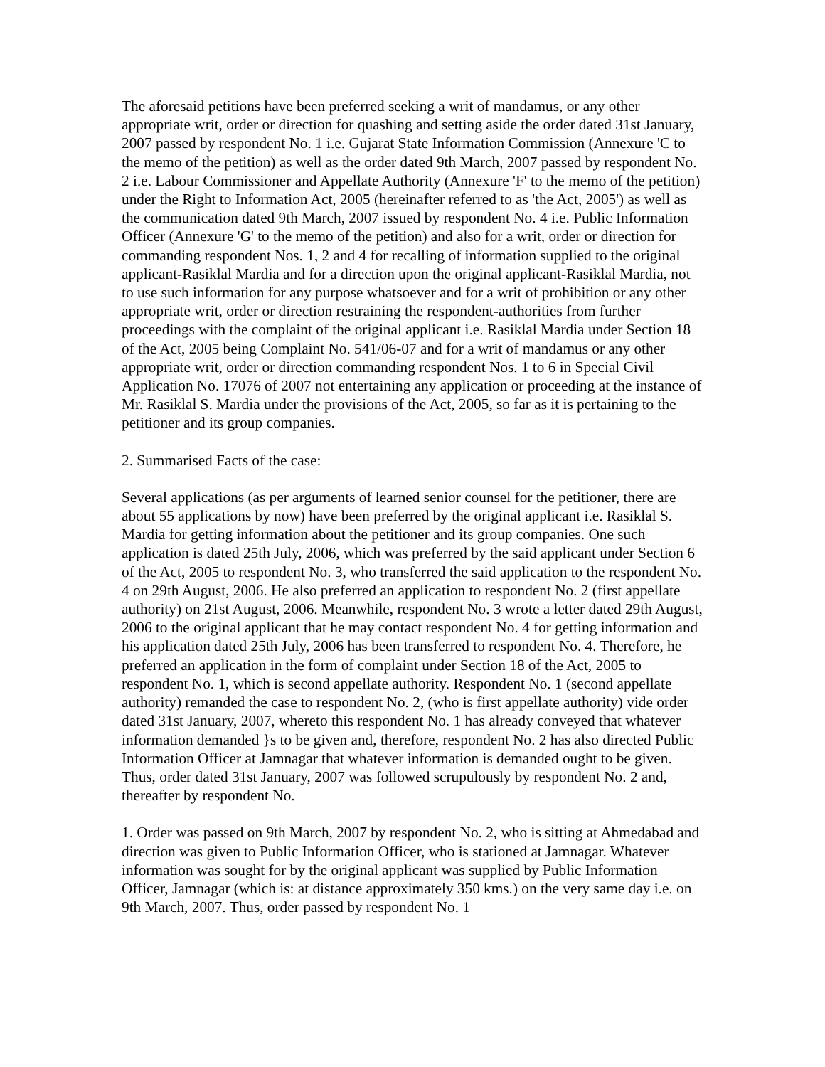The aforesaid petitions have been preferred seeking a writ of mandamus, or any other appropriate writ, order or direction for quashing and setting aside the order dated 31st January, 2007 passed by respondent No. 1 i.e. Gujarat State Information Commission (Annexure 'C to the memo of the petition) as well as the order dated 9th March, 2007 passed by respondent No. 2 i.e. Labour Commissioner and Appellate Authority (Annexure 'F' to the memo of the petition) under the Right to Information Act, 2005 (hereinafter referred to as 'the Act, 2005') as well as the communication dated 9th March, 2007 issued by respondent No. 4 i.e. Public Information Officer (Annexure 'G' to the memo of the petition) and also for a writ, order or direction for commanding respondent Nos. 1, 2 and 4 for recalling of information supplied to the original applicant-Rasiklal Mardia and for a direction upon the original applicant-Rasiklal Mardia, not to use such information for any purpose whatsoever and for a writ of prohibition or any other appropriate writ, order or direction restraining the respondent-authorities from further proceedings with the complaint of the original applicant i.e. Rasiklal Mardia under Section 18 of the Act, 2005 being Complaint No. 541/06-07 and for a writ of mandamus or any other appropriate writ, order or direction commanding respondent Nos. 1 to 6 in Special Civil Application No. 17076 of 2007 not entertaining any application or proceeding at the instance of Mr. Rasiklal S. Mardia under the provisions of the Act, 2005, so far as it is pertaining to the petitioner and its group companies.
2. Summarised Facts of the case:
Several applications (as per arguments of learned senior counsel for the petitioner, there are about 55 applications by now) have been preferred by the original applicant i.e. Rasiklal S. Mardia for getting information about the petitioner and its group companies. One such application is dated 25th July, 2006, which was preferred by the said applicant under Section 6 of the Act, 2005 to respondent No. 3, who transferred the said application to the respondent No. 4 on 29th August, 2006. He also preferred an application to respondent No. 2 (first appellate authority) on 21st August, 2006. Meanwhile, respondent No. 3 wrote a letter dated 29th August, 2006 to the original applicant that he may contact respondent No. 4 for getting information and his application dated 25th July, 2006 has been transferred to respondent No. 4. Therefore, he preferred an application in the form of complaint under Section 18 of the Act, 2005 to respondent No. 1, which is second appellate authority. Respondent No. 1 (second appellate authority) remanded the case to respondent No. 2, (who is first appellate authority) vide order dated 31st January, 2007, whereto this respondent No. 1 has already conveyed that whatever information demanded }s to be given and, therefore, respondent No. 2 has also directed Public Information Officer at Jamnagar that whatever information is demanded ought to be given. Thus, order dated 31st January, 2007 was followed scrupulously by respondent No. 2 and, thereafter by respondent No.
1. Order was passed on 9th March, 2007 by respondent No. 2, who is sitting at Ahmedabad and direction was given to Public Information Officer, who is stationed at Jamnagar. Whatever information was sought for by the original applicant was supplied by Public Information Officer, Jamnagar (which is: at distance approximately 350 kms.) on the very same day i.e. on 9th March, 2007. Thus, order passed by respondent No. 1